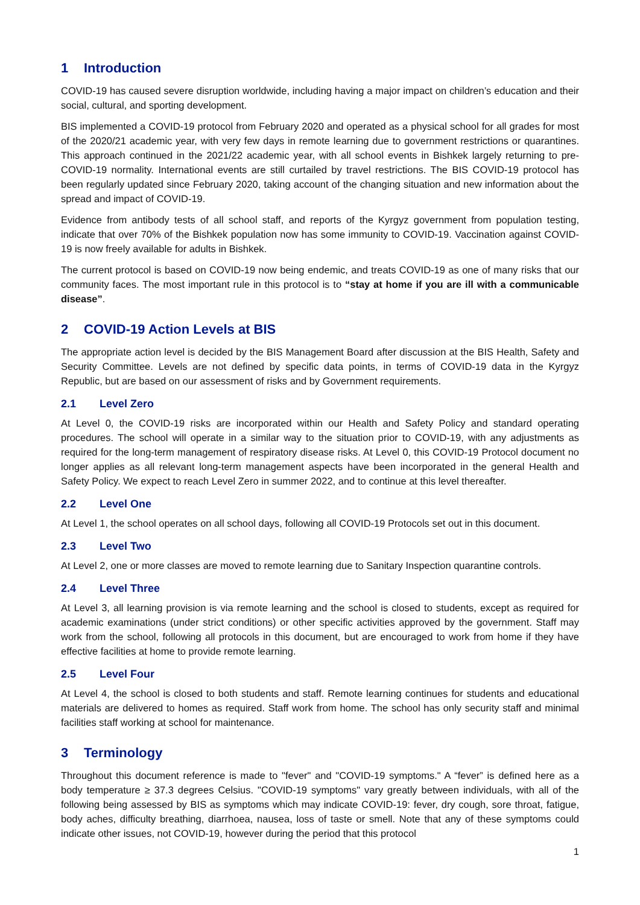1 Introduction
COVID-19 has caused severe disruption worldwide, including having a major impact on children’s education and their social, cultural, and sporting development.
BIS implemented a COVID-19 protocol from February 2020 and operated as a physical school for all grades for most of the 2020/21 academic year, with very few days in remote learning due to government restrictions or quarantines. This approach continued in the 2021/22 academic year, with all school events in Bishkek largely returning to pre-COVID-19 normality. International events are still curtailed by travel restrictions. The BIS COVID-19 protocol has been regularly updated since February 2020, taking account of the changing situation and new information about the spread and impact of COVID-19.
Evidence from antibody tests of all school staff, and reports of the Kyrgyz government from population testing, indicate that over 70% of the Bishkek population now has some immunity to COVID-19. Vaccination against COVID-19 is now freely available for adults in Bishkek.
The current protocol is based on COVID-19 now being endemic, and treats COVID-19 as one of many risks that our community faces. The most important rule in this protocol is to “stay at home if you are ill with a communicable disease”.
2 COVID-19 Action Levels at BIS
The appropriate action level is decided by the BIS Management Board after discussion at the BIS Health, Safety and Security Committee. Levels are not defined by specific data points, in terms of COVID-19 data in the Kyrgyz Republic, but are based on our assessment of risks and by Government requirements.
2.1 Level Zero
At Level 0, the COVID-19 risks are incorporated within our Health and Safety Policy and standard operating procedures. The school will operate in a similar way to the situation prior to COVID-19, with any adjustments as required for the long-term management of respiratory disease risks. At Level 0, this COVID-19 Protocol document no longer applies as all relevant long-term management aspects have been incorporated in the general Health and Safety Policy. We expect to reach Level Zero in summer 2022, and to continue at this level thereafter.
2.2 Level One
At Level 1, the school operates on all school days, following all COVID-19 Protocols set out in this document.
2.3 Level Two
At Level 2, one or more classes are moved to remote learning due to Sanitary Inspection quarantine controls.
2.4 Level Three
At Level 3, all learning provision is via remote learning and the school is closed to students, except as required for academic examinations (under strict conditions) or other specific activities approved by the government. Staff may work from the school, following all protocols in this document, but are encouraged to work from home if they have effective facilities at home to provide remote learning.
2.5 Level Four
At Level 4, the school is closed to both students and staff. Remote learning continues for students and educational materials are delivered to homes as required. Staff work from home. The school has only security staff and minimal facilities staff working at school for maintenance.
3 Terminology
Throughout this document reference is made to "fever" and "COVID-19 symptoms." A “fever” is defined here as a body temperature ≥ 37.3 degrees Celsius. "COVID-19 symptoms" vary greatly between individuals, with all of the following being assessed by BIS as symptoms which may indicate COVID-19: fever, dry cough, sore throat, fatigue, body aches, difficulty breathing, diarrhoea, nausea, loss of taste or smell. Note that any of these symptoms could indicate other issues, not COVID-19, however during the period that this protocol
1